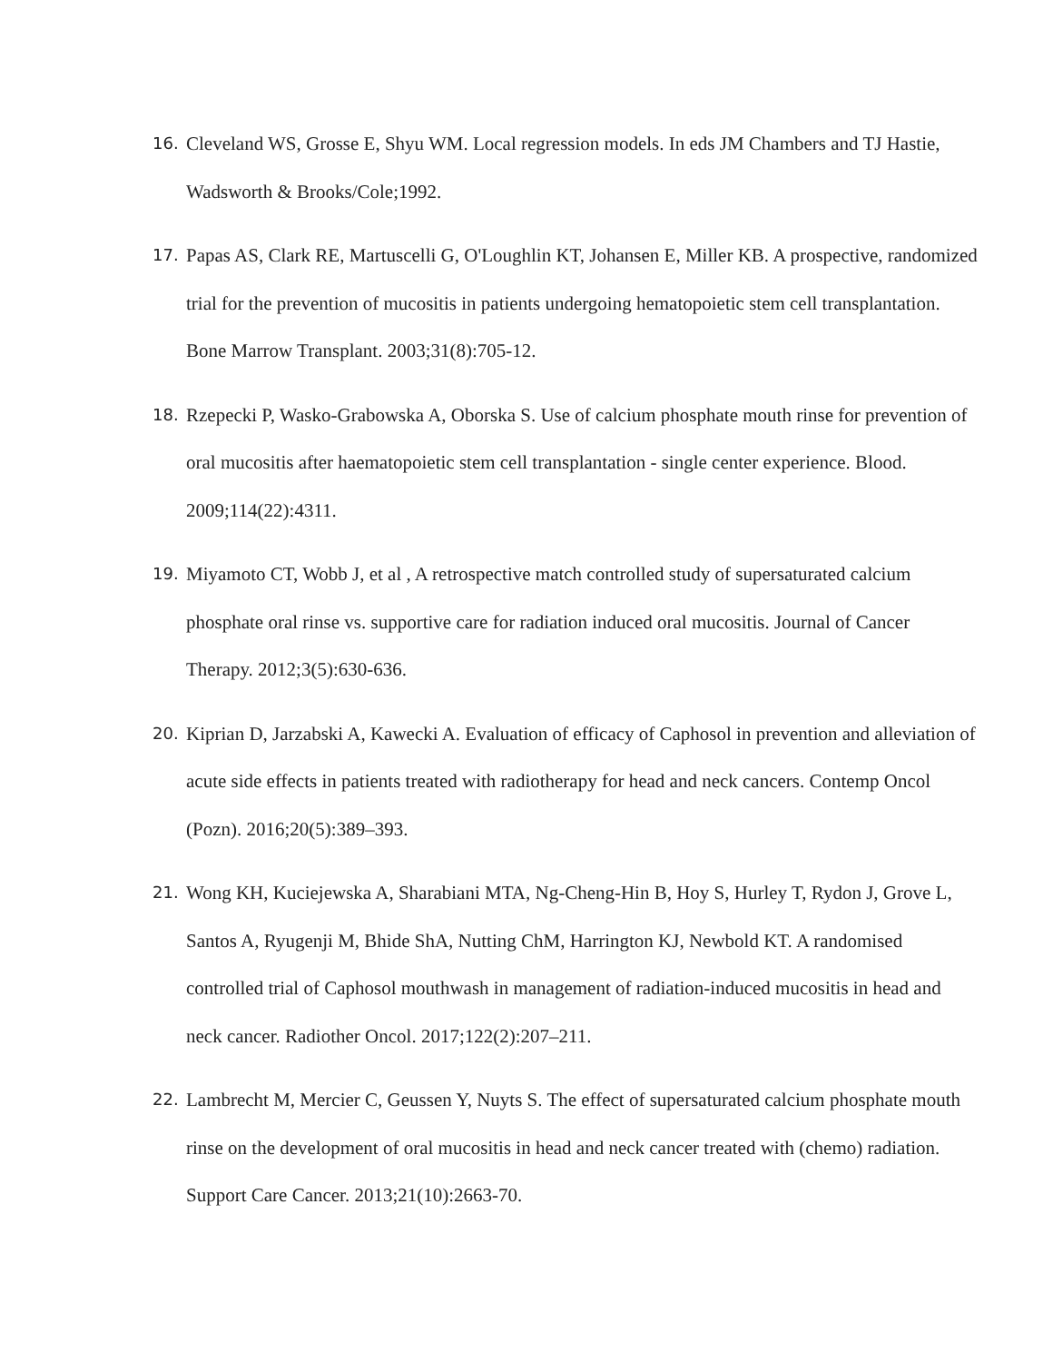16.
Cleveland WS, Grosse E, Shyu WM. Local regression models. In eds JM Chambers and TJ Hastie, Wadsworth & Brooks/Cole;1992.
17.
Papas AS, Clark RE, Martuscelli G, O'Loughlin KT, Johansen E, Miller KB. A prospective, randomized trial for the prevention of mucositis in patients undergoing hematopoietic stem cell transplantation. Bone Marrow Transplant. 2003;31(8):705-12.
18.
Rzepecki P, Wasko-Grabowska A, Oborska S. Use of calcium phosphate mouth rinse for prevention of oral mucositis after haematopoietic stem cell transplantation - single center experience. Blood. 2009;114(22):4311.
19.
Miyamoto CT, Wobb J, et al , A retrospective match controlled study of supersaturated calcium phosphate oral rinse vs. supportive care for radiation induced oral mucositis. Journal of Cancer Therapy. 2012;3(5):630-636.
20.
Kiprian D, Jarzabski A, Kawecki A. Evaluation of efficacy of Caphosol in prevention and alleviation of acute side effects in patients treated with radiotherapy for head and neck cancers. Contemp Oncol (Pozn). 2016;20(5):389–393.
21.
Wong KH, Kuciejewska A, Sharabiani MTA, Ng-Cheng-Hin B, Hoy S, Hurley T, Rydon J, Grove L, Santos A, Ryugenji M, Bhide ShA, Nutting ChM, Harrington KJ, Newbold KT. A randomised controlled trial of Caphosol mouthwash in management of radiation-induced mucositis in head and neck cancer. Radiother Oncol. 2017;122(2):207–211.
22.
Lambrecht M, Mercier C, Geussen Y, Nuyts S. The effect of supersaturated calcium phosphate mouth rinse on the development of oral mucositis in head and neck cancer treated with (chemo) radiation. Support Care Cancer. 2013;21(10):2663-70.